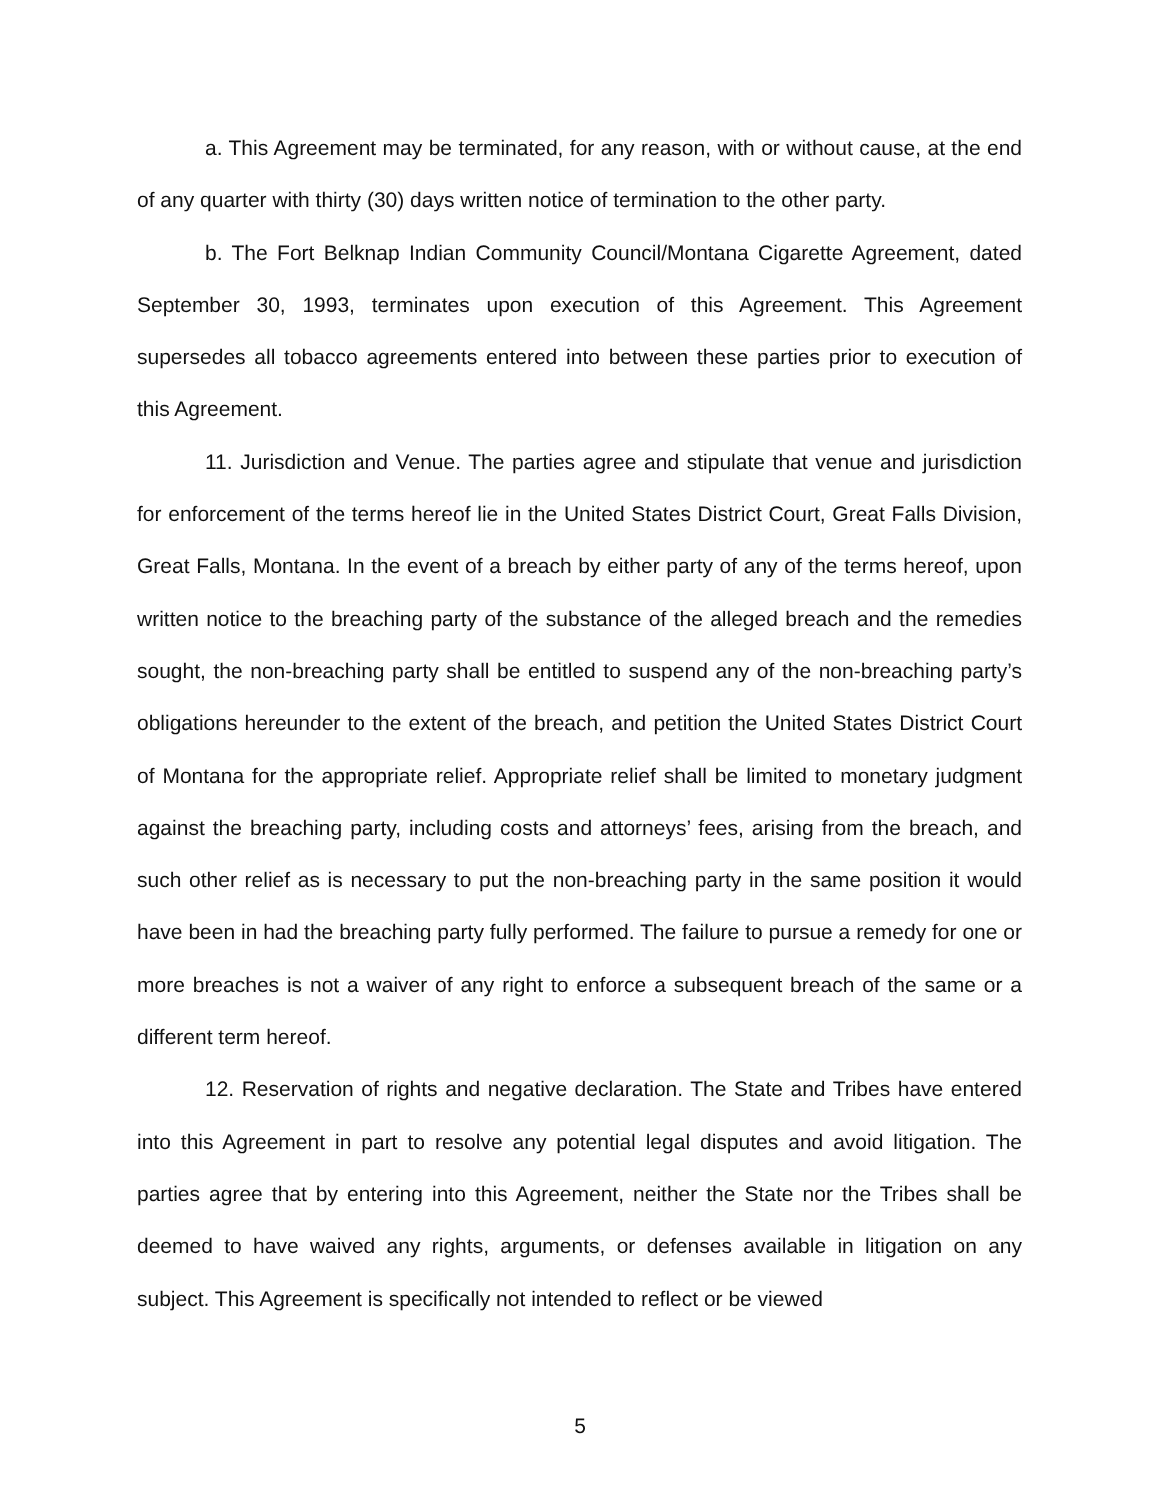a. This Agreement may be terminated, for any reason, with or without cause, at the end of any quarter with thirty (30) days written notice of termination to the other party.
b. The Fort Belknap Indian Community Council/Montana Cigarette Agreement, dated September 30, 1993, terminates upon execution of this Agreement. This Agreement supersedes all tobacco agreements entered into between these parties prior to execution of this Agreement.
11. Jurisdiction and Venue. The parties agree and stipulate that venue and jurisdiction for enforcement of the terms hereof lie in the United States District Court, Great Falls Division, Great Falls, Montana. In the event of a breach by either party of any of the terms hereof, upon written notice to the breaching party of the substance of the alleged breach and the remedies sought, the non-breaching party shall be entitled to suspend any of the non-breaching party’s obligations hereunder to the extent of the breach, and petition the United States District Court of Montana for the appropriate relief. Appropriate relief shall be limited to monetary judgment against the breaching party, including costs and attorneys’ fees, arising from the breach, and such other relief as is necessary to put the non-breaching party in the same position it would have been in had the breaching party fully performed. The failure to pursue a remedy for one or more breaches is not a waiver of any right to enforce a subsequent breach of the same or a different term hereof.
12. Reservation of rights and negative declaration. The State and Tribes have entered into this Agreement in part to resolve any potential legal disputes and avoid litigation. The parties agree that by entering into this Agreement, neither the State nor the Tribes shall be deemed to have waived any rights, arguments, or defenses available in litigation on any subject. This Agreement is specifically not intended to reflect or be viewed
5